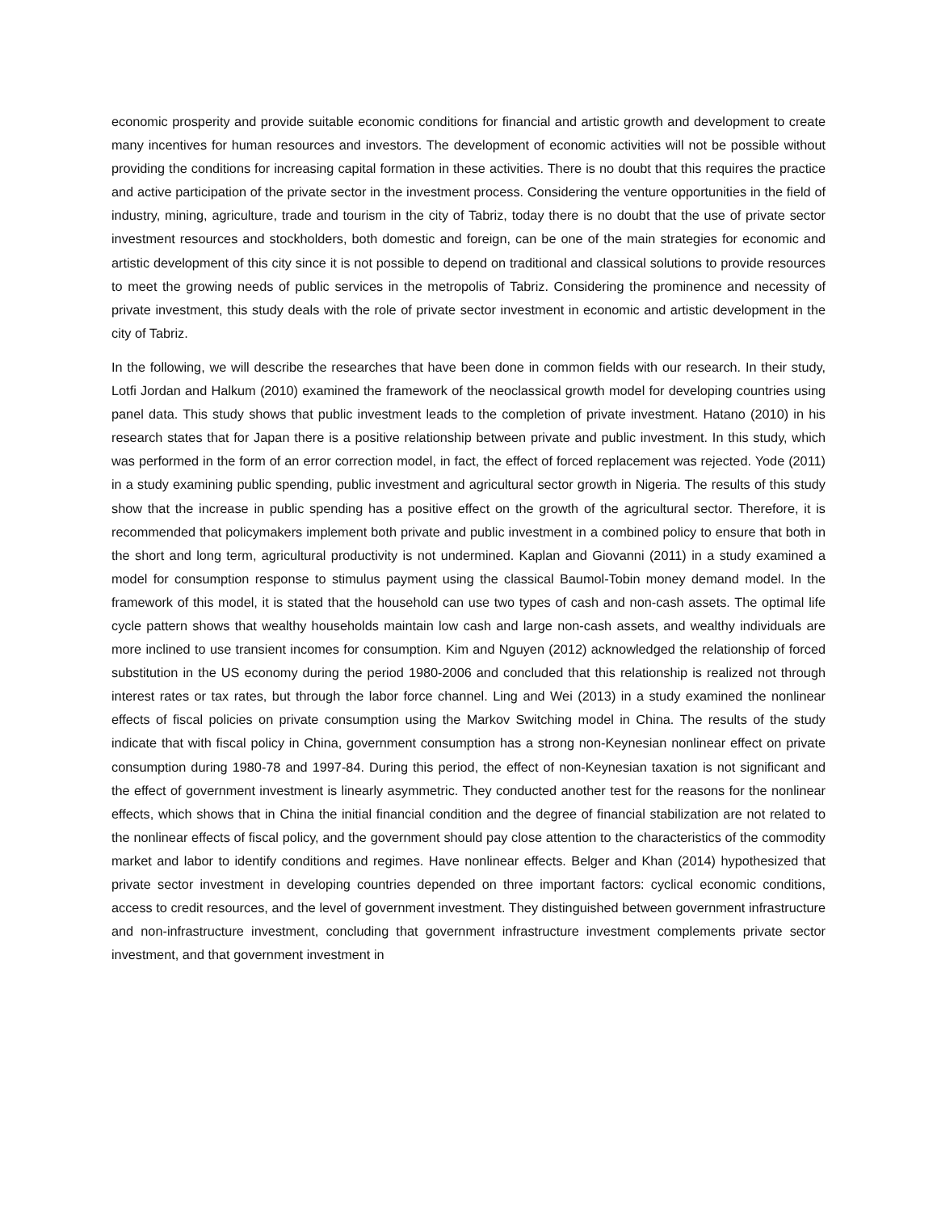economic prosperity and provide suitable economic conditions for financial and artistic growth and development to create many incentives for human resources and investors. The development of economic activities will not be possible without providing the conditions for increasing capital formation in these activities. There is no doubt that this requires the practice and active participation of the private sector in the investment process. Considering the venture opportunities in the field of industry, mining, agriculture, trade and tourism in the city of Tabriz, today there is no doubt that the use of private sector investment resources and stockholders, both domestic and foreign, can be one of the main strategies for economic and artistic development of this city since it is not possible to depend on traditional and classical solutions to provide resources to meet the growing needs of public services in the metropolis of Tabriz. Considering the prominence and necessity of private investment, this study deals with the role of private sector investment in economic and artistic development in the city of Tabriz.
In the following, we will describe the researches that have been done in common fields with our research. In their study, Lotfi Jordan and Halkum (2010) examined the framework of the neoclassical growth model for developing countries using panel data. This study shows that public investment leads to the completion of private investment. Hatano (2010) in his research states that for Japan there is a positive relationship between private and public investment. In this study, which was performed in the form of an error correction model, in fact, the effect of forced replacement was rejected. Yode (2011) in a study examining public spending, public investment and agricultural sector growth in Nigeria. The results of this study show that the increase in public spending has a positive effect on the growth of the agricultural sector. Therefore, it is recommended that policymakers implement both private and public investment in a combined policy to ensure that both in the short and long term, agricultural productivity is not undermined. Kaplan and Giovanni (2011) in a study examined a model for consumption response to stimulus payment using the classical Baumol-Tobin money demand model. In the framework of this model, it is stated that the household can use two types of cash and non-cash assets. The optimal life cycle pattern shows that wealthy households maintain low cash and large non-cash assets, and wealthy individuals are more inclined to use transient incomes for consumption. Kim and Nguyen (2012) acknowledged the relationship of forced substitution in the US economy during the period 1980-2006 and concluded that this relationship is realized not through interest rates or tax rates, but through the labor force channel. Ling and Wei (2013) in a study examined the nonlinear effects of fiscal policies on private consumption using the Markov Switching model in China. The results of the study indicate that with fiscal policy in China, government consumption has a strong non-Keynesian nonlinear effect on private consumption during 1980-78 and 1997-84. During this period, the effect of non-Keynesian taxation is not significant and the effect of government investment is linearly asymmetric. They conducted another test for the reasons for the nonlinear effects, which shows that in China the initial financial condition and the degree of financial stabilization are not related to the nonlinear effects of fiscal policy, and the government should pay close attention to the characteristics of the commodity market and labor to identify conditions and regimes. Have nonlinear effects. Belger and Khan (2014) hypothesized that private sector investment in developing countries depended on three important factors: cyclical economic conditions, access to credit resources, and the level of government investment. They distinguished between government infrastructure and non-infrastructure investment, concluding that government infrastructure investment complements private sector investment, and that government investment in